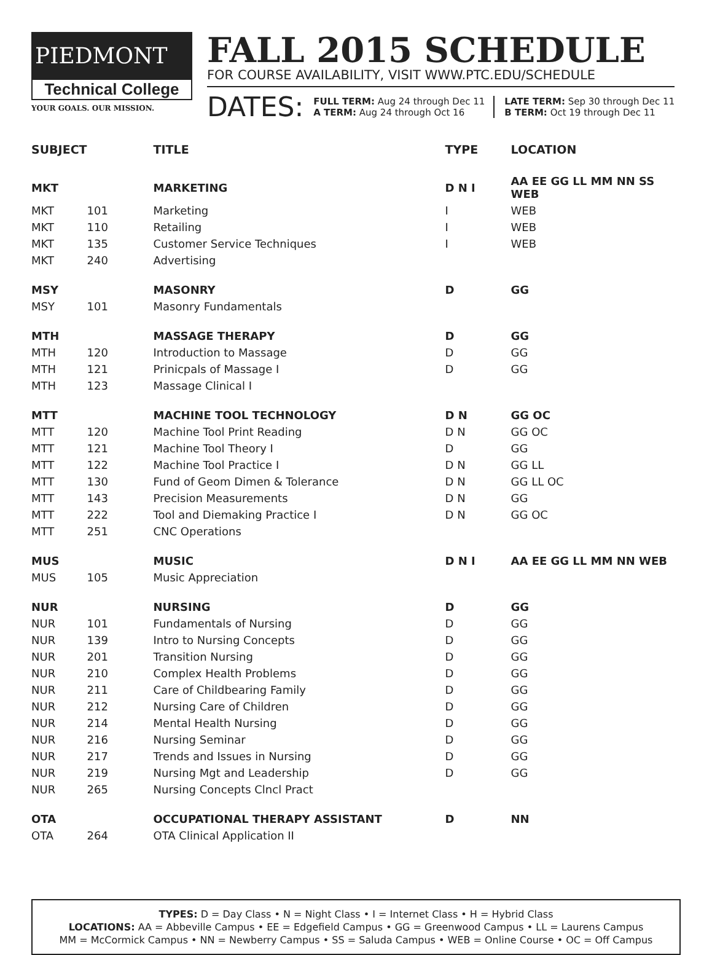PIEDMONT
Technical College
YOUR GOALS. OUR MISSION.
FALL 2015 SCHEDULE
FOR COURSE AVAILABILITY, VISIT WWW.PTC.EDU/SCHEDULE
DATES:
FULL TERM: Aug 24 through Dec 11
A TERM: Aug 24 through Oct 16
LATE TERM: Sep 30 through Dec 11
B TERM: Oct 19 through Dec 11
| SUBJECT | | TITLE | TYPE | LOCATION |
| --- | --- | --- | --- | --- |
| MKT | | MARKETING | D N I | AA EE GG LL MM NN SS WEB |
| MKT | 101 | Marketing | I | WEB |
| MKT | 110 | Retailing | I | WEB |
| MKT | 135 | Customer Service Techniques | I | WEB |
| MKT | 240 | Advertising | | |
| MSY | | MASONRY | D | GG |
| MSY | 101 | Masonry Fundamentals | | |
| MTH | | MASSAGE THERAPY | D | GG |
| MTH | 120 | Introduction to Massage | D | GG |
| MTH | 121 | Prinicpals of Massage I | D | GG |
| MTH | 123 | Massage Clinical I | | |
| MTT | | MACHINE TOOL TECHNOLOGY | D N | GG OC |
| MTT | 120 | Machine Tool Print Reading | D N | GG OC |
| MTT | 121 | Machine Tool Theory I | D | GG |
| MTT | 122 | Machine Tool Practice I | D N | GG LL |
| MTT | 130 | Fund of Geom Dimen & Tolerance | D N | GG LL OC |
| MTT | 143 | Precision Measurements | D N | GG |
| MTT | 222 | Tool and Diemaking Practice I | D N | GG OC |
| MTT | 251 | CNC Operations | | |
| MUS | | MUSIC | D N I | AA EE GG LL MM NN WEB |
| MUS | 105 | Music Appreciation | | |
| NUR | | NURSING | D | GG |
| NUR | 101 | Fundamentals of Nursing | D | GG |
| NUR | 139 | Intro to Nursing Concepts | D | GG |
| NUR | 201 | Transition Nursing | D | GG |
| NUR | 210 | Complex Health Problems | D | GG |
| NUR | 211 | Care of Childbearing Family | D | GG |
| NUR | 212 | Nursing Care of Children | D | GG |
| NUR | 214 | Mental Health Nursing | D | GG |
| NUR | 216 | Nursing Seminar | D | GG |
| NUR | 217 | Trends and Issues in Nursing | D | GG |
| NUR | 219 | Nursing Mgt and Leadership | D | GG |
| NUR | 265 | Nursing Concepts Clncl Pract | | |
| OTA | | OCCUPATIONAL THERAPY ASSISTANT | D | NN |
| OTA | 264 | OTA Clinical Application II | | |
TYPES: D = Day Class • N = Night Class • I = Internet Class • H = Hybrid Class
LOCATIONS: AA = Abbeville Campus • EE = Edgefield Campus • GG = Greenwood Campus • LL = Laurens Campus
MM = McCormick Campus • NN = Newberry Campus • SS = Saluda Campus • WEB = Online Course • OC = Off Campus